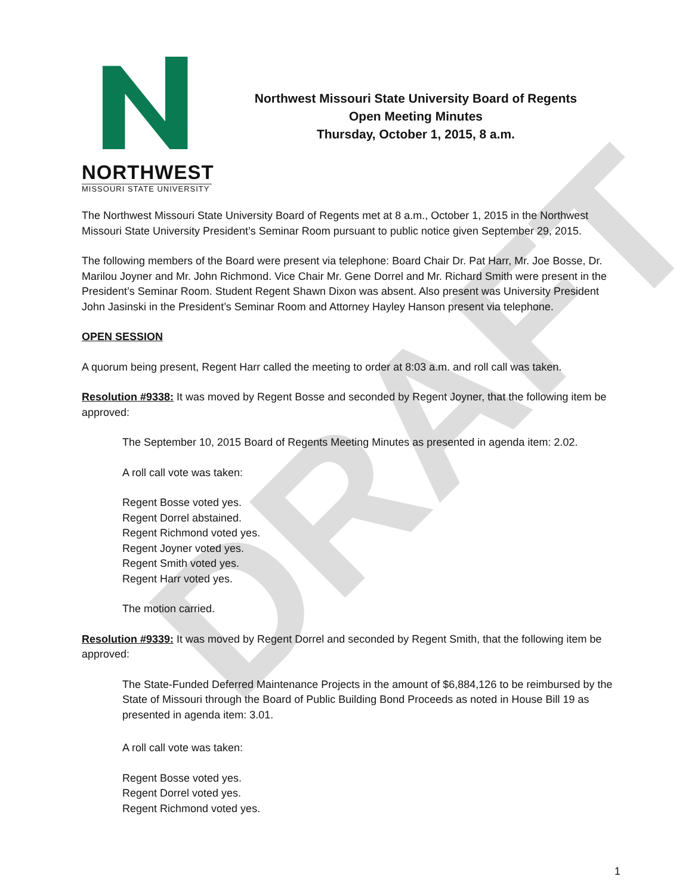DRAFT
NORTHWEST
MISSOURI STATE UNIVERSITY
Northwest Missouri State University Board of Regents
Open Meeting Minutes
Thursday, October 1, 2015, 8 a.m.
The Northwest Missouri State University Board of Regents met at 8 a.m., October 1, 2015 in the Northwest Missouri State University President’s Seminar Room pursuant to public notice given September 29, 2015.
The following members of the Board were present via telephone: Board Chair Dr. Pat Harr, Mr. Joe Bosse, Dr. Marilou Joyner and Mr. John Richmond. Vice Chair Mr. Gene Dorrel and Mr. Richard Smith were present in the President’s Seminar Room. Student Regent Shawn Dixon was absent. Also present was University President John Jasinski in the President’s Seminar Room and Attorney Hayley Hanson present via telephone.
OPEN SESSION
A quorum being present, Regent Harr called the meeting to order at 8:03 a.m. and roll call was taken.
Resolution #9338: It was moved by Regent Bosse and seconded by Regent Joyner, that the following item be approved:
The September 10, 2015 Board of Regents Meeting Minutes as presented in agenda item: 2.02.
A roll call vote was taken:
Regent Bosse voted yes.
Regent Dorrel abstained.
Regent Richmond voted yes.
Regent Joyner voted yes.
Regent Smith voted yes.
Regent Harr voted yes.
The motion carried.
Resolution #9339: It was moved by Regent Dorrel and seconded by Regent Smith, that the following item be approved:
The State-Funded Deferred Maintenance Projects in the amount of $6,884,126 to be reimbursed by the State of Missouri through the Board of Public Building Bond Proceeds as noted in House Bill 19 as presented in agenda item: 3.01.
A roll call vote was taken:
Regent Bosse voted yes.
Regent Dorrel voted yes.
Regent Richmond voted yes.
1